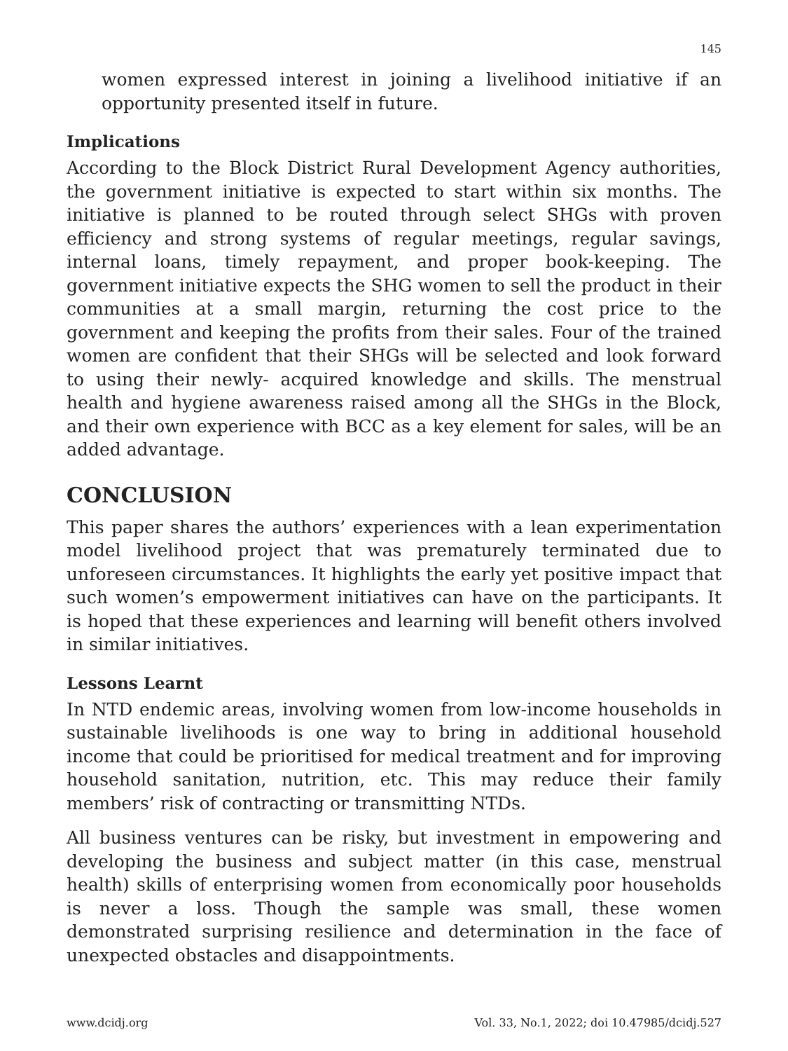145
women expressed interest in joining a livelihood initiative if an opportunity presented itself in future.
Implications
According to the Block District Rural Development Agency authorities, the government initiative is expected to start within six months. The initiative is planned to be routed through select SHGs with proven efficiency and strong systems of regular meetings, regular savings, internal loans, timely repayment, and proper book-keeping. The government initiative expects the SHG women to sell the product in their communities at a small margin, returning the cost price to the government and keeping the profits from their sales. Four of the trained women are confident that their SHGs will be selected and look forward to using their newly- acquired knowledge and skills. The menstrual health and hygiene awareness raised among all the SHGs in the Block, and their own experience with BCC as a key element for sales, will be an added advantage.
CONCLUSION
This paper shares the authors’ experiences with a lean experimentation model livelihood project that was prematurely terminated due to unforeseen circumstances. It highlights the early yet positive impact that such women’s empowerment initiatives can have on the participants. It is hoped that these experiences and learning will benefit others involved in similar initiatives.
Lessons Learnt
In NTD endemic areas, involving women from low-income households in sustainable livelihoods is one way to bring in additional household income that could be prioritised for medical treatment and for improving household sanitation, nutrition, etc. This may reduce their family members’ risk of contracting or transmitting NTDs.
All business ventures can be risky, but investment in empowering and developing the business and subject matter (in this case, menstrual health) skills of enterprising women from economically poor households is never a loss. Though the sample was small, these women demonstrated surprising resilience and determination in the face of unexpected obstacles and disappointments.
www.dcidj.org Vol. 33, No.1, 2022; doi 10.47985/dcidj.527